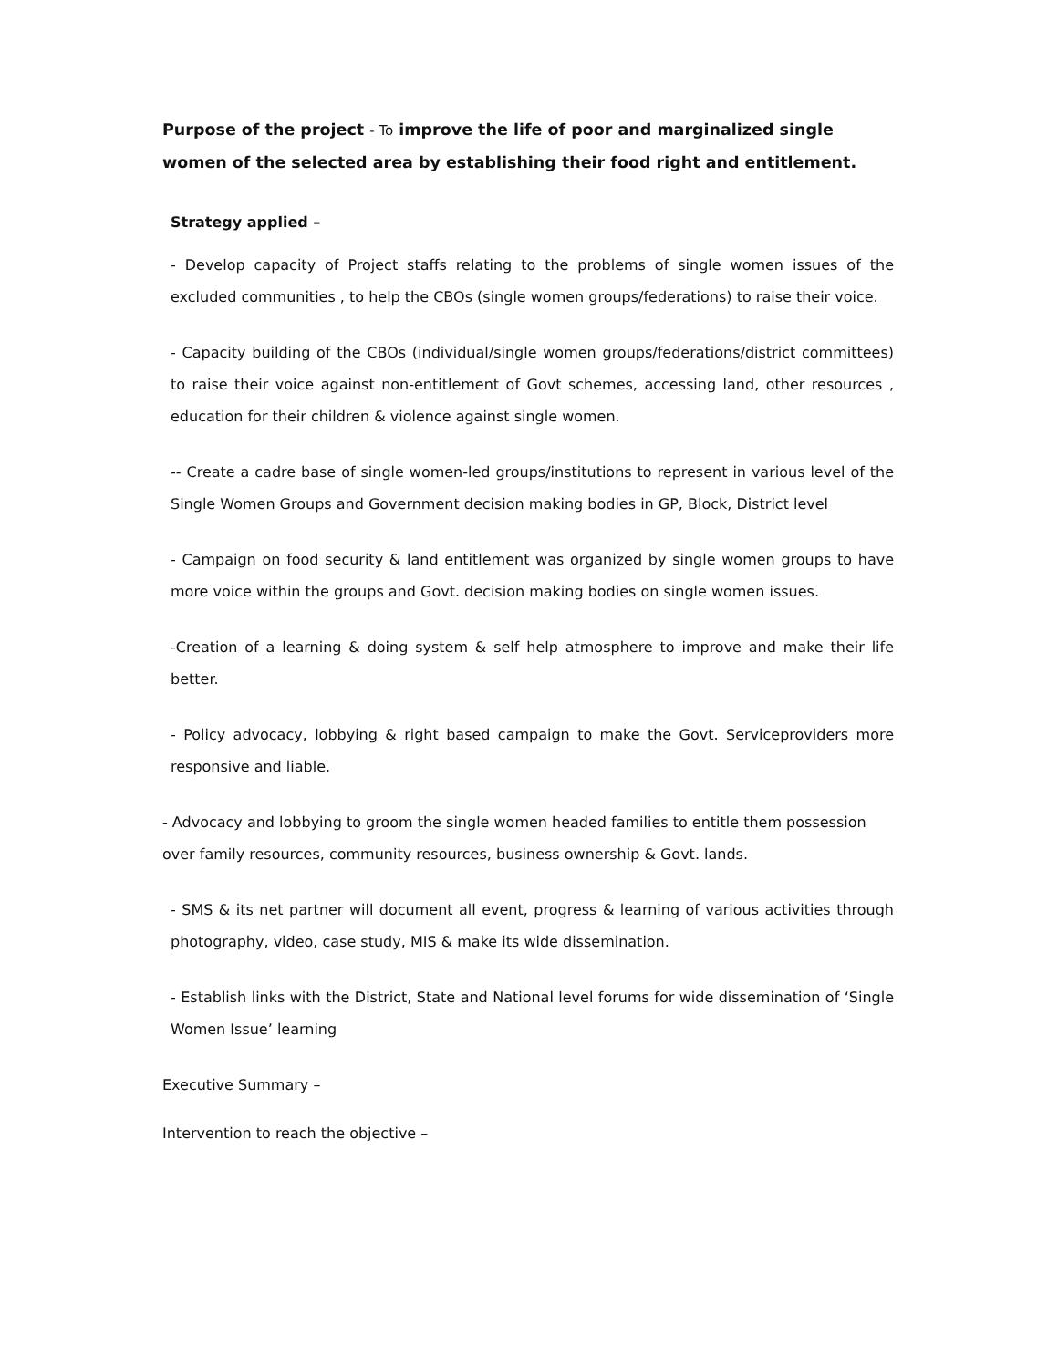Purpose of the project - To improve the life of poor and marginalized single women of the selected area by establishing their food right and entitlement.
Strategy applied –
- Develop capacity of Project staffs relating to the problems of single women issues of the excluded communities , to help the CBOs (single women groups/federations) to raise their voice.
- Capacity building of the CBOs (individual/single women groups/federations/district committees) to raise their voice against non-entitlement of Govt schemes, accessing land, other resources , education for their children & violence against single women.
-- Create a cadre base of single women-led groups/institutions to represent in various level of the Single Women Groups and Government decision making bodies in GP, Block, District level
- Campaign on food security & land entitlement was organized by single women groups to have more voice within the groups and Govt. decision making bodies on single women issues.
-Creation of a learning & doing system & self help atmosphere to improve and make their life better.
- Policy advocacy, lobbying & right based campaign to make the Govt. Serviceproviders more responsive and liable.
- Advocacy and lobbying to groom the single women headed families to entitle them possession over family resources, community resources, business ownership & Govt. lands.
- SMS & its net partner will document all event, progress & learning of various activities through photography, video, case study, MIS & make its wide dissemination.
- Establish links with the District, State and National level forums for wide dissemination of ‘Single Women Issue’ learning
Executive Summary –
Intervention to reach the objective –